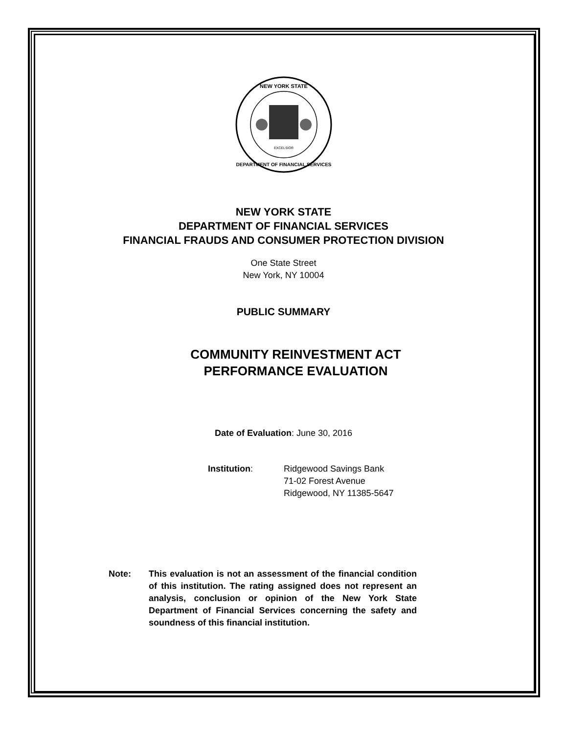NEW YORK STATE
DEPARTMENT OF FINANCIAL SERVICES
EXCELSIOR
NEW YORK STATE
DEPARTMENT OF FINANCIAL SERVICES
FINANCIAL FRAUDS AND CONSUMER PROTECTION DIVISION
One State Street
New York, NY 10004
PUBLIC SUMMARY
COMMUNITY REINVESTMENT ACT
PERFORMANCE EVALUATION
Date of Evaluation: June 30, 2016
Institution: Ridgewood Savings Bank
71-02 Forest Avenue
Ridgewood, NY 11385-5647
Note: This evaluation is not an assessment of the financial condition of this institution. The rating assigned does not represent an analysis, conclusion or opinion of the New York State Department of Financial Services concerning the safety and soundness of this financial institution.